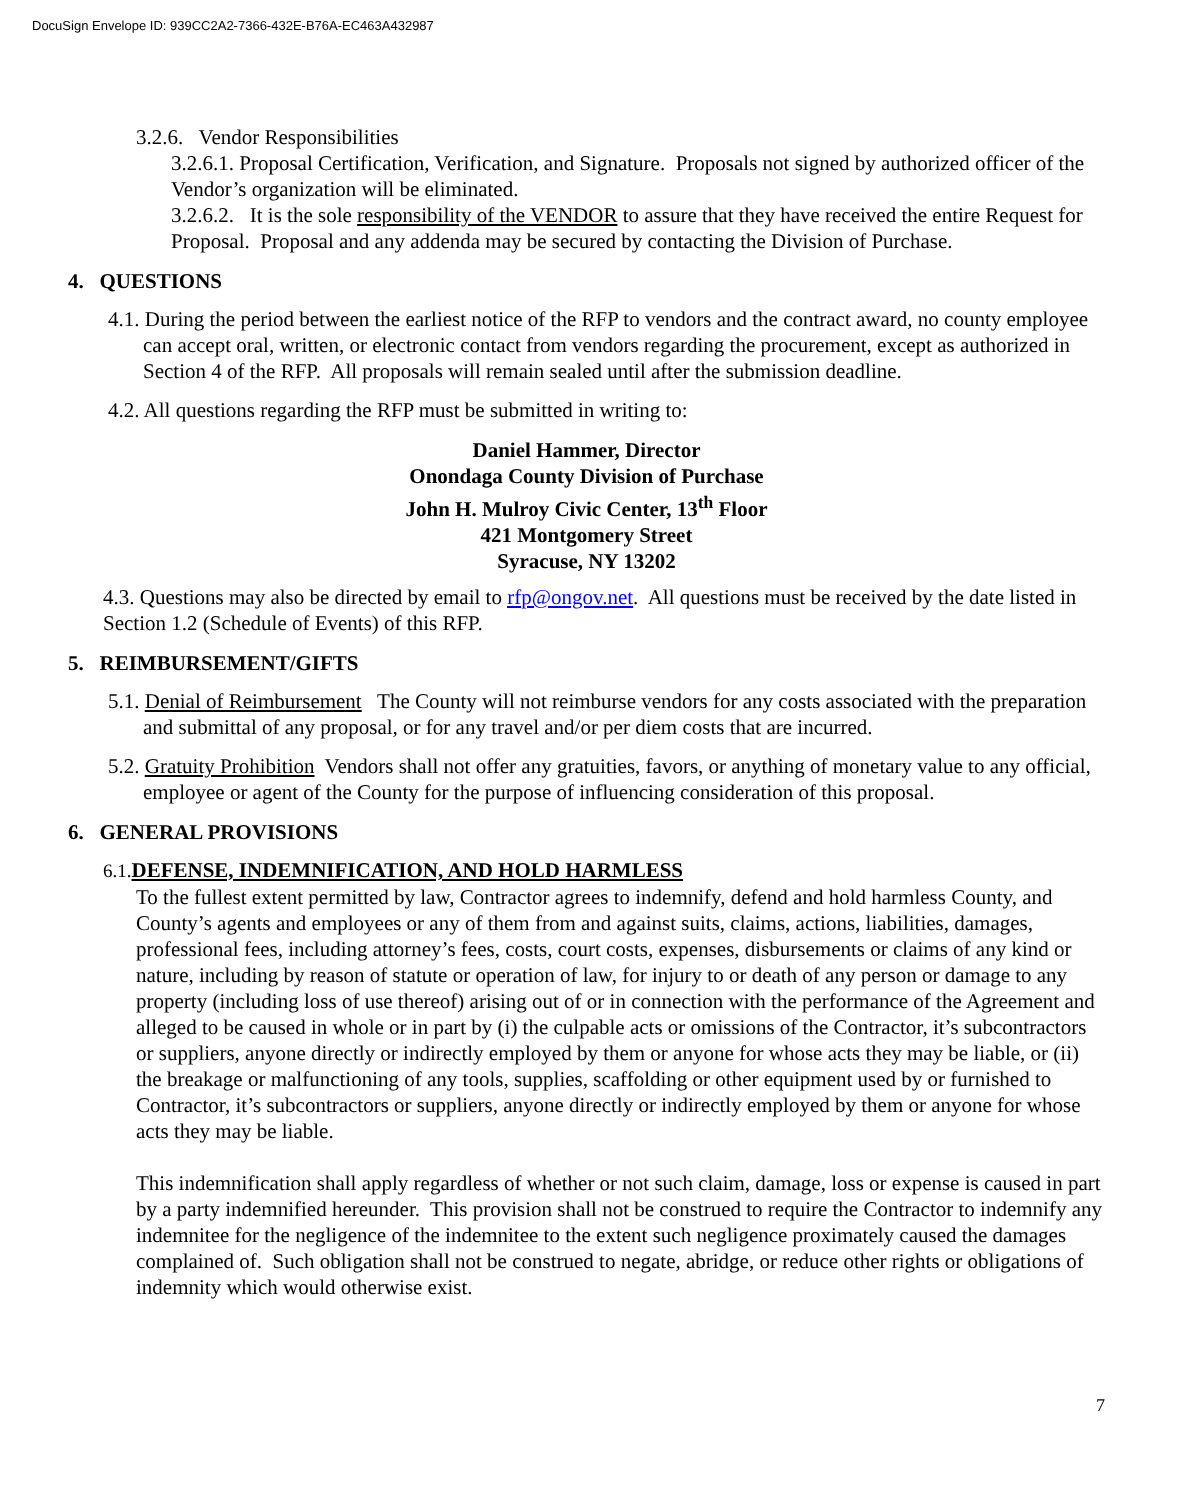DocuSign Envelope ID: 939CC2A2-7366-432E-B76A-EC463A432987
3.2.6. Vendor Responsibilities
3.2.6.1. Proposal Certification, Verification, and Signature. Proposals not signed by authorized officer of the Vendor’s organization will be eliminated.
3.2.6.2. It is the sole responsibility of the VENDOR to assure that they have received the entire Request for Proposal. Proposal and any addenda may be secured by contacting the Division of Purchase.
4. QUESTIONS
4.1. During the period between the earliest notice of the RFP to vendors and the contract award, no county employee can accept oral, written, or electronic contact from vendors regarding the procurement, except as authorized in Section 4 of the RFP. All proposals will remain sealed until after the submission deadline.
4.2. All questions regarding the RFP must be submitted in writing to:
Daniel Hammer, Director
Onondaga County Division of Purchase
John H. Mulroy Civic Center, 13<sup>th</sup> Floor
421 Montgomery Street
Syracuse, NY 13202
4.3. Questions may also be directed by email to rfp@ongov.net. All questions must be received by the date listed in Section 1.2 (Schedule of Events) of this RFP.
5. REIMBURSEMENT/GIFTS
5.1. Denial of Reimbursement The County will not reimburse vendors for any costs associated with the preparation and submittal of any proposal, or for any travel and/or per diem costs that are incurred.
5.2. Gratuity Prohibition Vendors shall not offer any gratuities, favors, or anything of monetary value to any official, employee or agent of the County for the purpose of influencing consideration of this proposal.
6. GENERAL PROVISIONS
6.1. DEFENSE, INDEMNIFICATION, AND HOLD HARMLESS
To the fullest extent permitted by law, Contractor agrees to indemnify, defend and hold harmless County, and County’s agents and employees or any of them from and against suits, claims, actions, liabilities, damages, professional fees, including attorney’s fees, costs, court costs, expenses, disbursements or claims of any kind or nature, including by reason of statute or operation of law, for injury to or death of any person or damage to any property (including loss of use thereof) arising out of or in connection with the performance of the Agreement and alleged to be caused in whole or in part by (i) the culpable acts or omissions of the Contractor, it’s subcontractors or suppliers, anyone directly or indirectly employed by them or anyone for whose acts they may be liable, or (ii) the breakage or malfunctioning of any tools, supplies, scaffolding or other equipment used by or furnished to Contractor, it’s subcontractors or suppliers, anyone directly or indirectly employed by them or anyone for whose acts they may be liable.
This indemnification shall apply regardless of whether or not such claim, damage, loss or expense is caused in part by a party indemnified hereunder. This provision shall not be construed to require the Contractor to indemnify any indemnitee for the negligence of the indemnitee to the extent such negligence proximately caused the damages complained of. Such obligation shall not be construed to negate, abridge, or reduce other rights or obligations of indemnity which would otherwise exist.
7